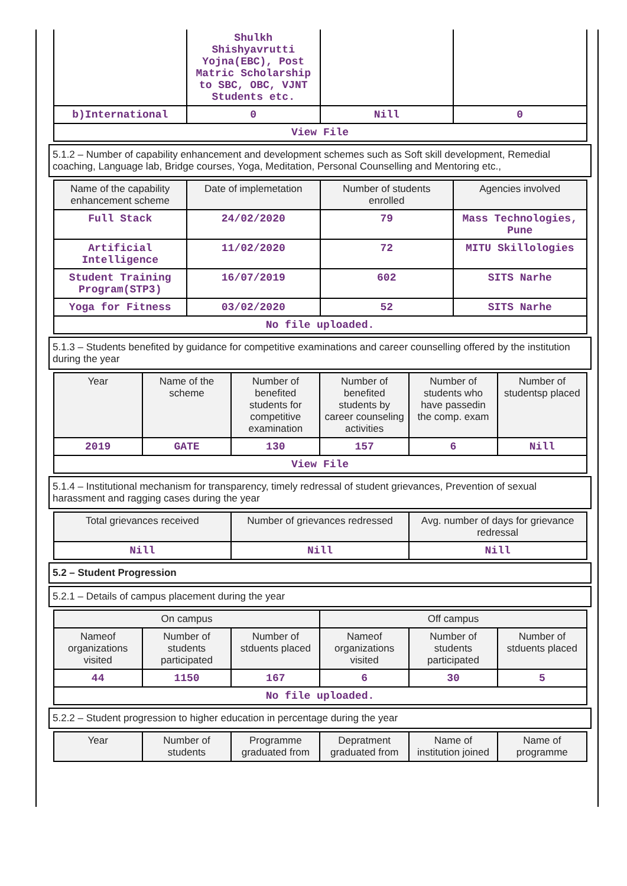| | Shulkh Shishyavrutti Yojna(EBC), Post Matric Scholarship to SBC, OBC, VJNT Students etc. | | |
| b)International | 0 | Nill | 0 |
| View File | | | |
5.1.2 – Number of capability enhancement and development schemes such as Soft skill development, Remedial coaching, Language lab, Bridge courses, Yoga, Meditation, Personal Counselling and Mentoring etc.,
| Name of the capability enhancement scheme | Date of implemetation | Number of students enrolled | Agencies involved |
| --- | --- | --- | --- |
| Full Stack | 24/02/2020 | 79 | Mass Technologies, Pune |
| Artificial Intelligence | 11/02/2020 | 72 | MITU Skillologies |
| Student Training Program(STP3) | 16/07/2019 | 602 | SITS Narhe |
| Yoga for Fitness | 03/02/2020 | 52 | SITS Narhe |
| No file uploaded. | | | |
5.1.3 – Students benefited by guidance for competitive examinations and career counselling offered by the institution during the year
| Year | Name of the scheme | Number of benefited students for competitive examination | Number of benefited students by career counseling activities | Number of students who have passedin the comp. exam | Number of studentsp placed |
| --- | --- | --- | --- | --- | --- |
| 2019 | GATE | 130 | 157 | 6 | Nill |
| View File | | | | | |
5.1.4 – Institutional mechanism for transparency, timely redressal of student grievances, Prevention of sexual harassment and ragging cases during the year
| Total grievances received | Number of grievances redressed | Avg. number of days for grievance redressal |
| --- | --- | --- |
| Nill | Nill | Nill |
5.2 – Student Progression
5.2.1 – Details of campus placement during the year
| On campus | | | Off campus | | |
| --- | --- | --- | --- | --- | --- |
| Nameof organizations visited | Number of students participated | Number of stduents placed | Nameof organizations visited | Number of students participated | Number of stduents placed |
| 44 | 1150 | 167 | 6 | 30 | 5 |
| No file uploaded. | | | | | |
5.2.2 – Student progression to higher education in percentage during the year
| Year | Number of students | Programme graduated from | Depratment graduated from | Name of institution joined | Name of programme |
| --- | --- | --- | --- | --- | --- |